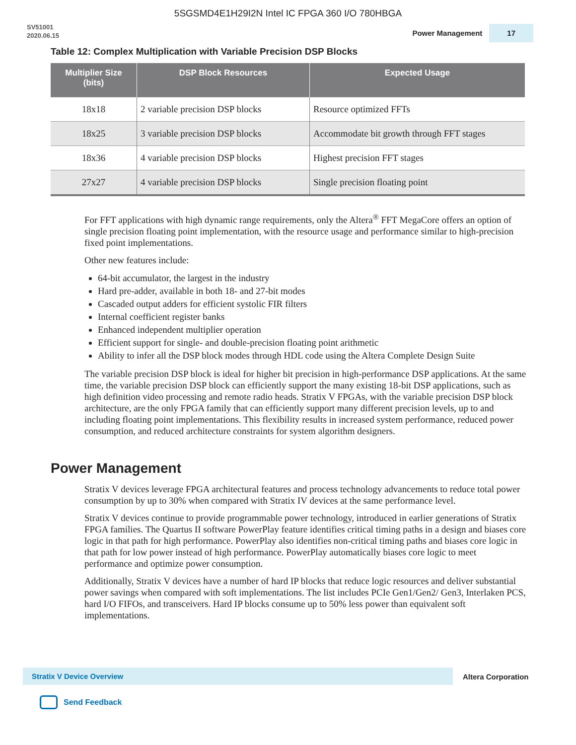5SGSMD4E1H29I2N Intel IC FPGA 360 I/O 780HBGA
SV51001
2020.06.15
Power Management 17
Table 12: Complex Multiplication with Variable Precision DSP Blocks
| Multiplier Size (bits) | DSP Block Resources | Expected Usage |
| --- | --- | --- |
| 18x18 | 2 variable precision DSP blocks | Resource optimized FFTs |
| 18x25 | 3 variable precision DSP blocks | Accommodate bit growth through FFT stages |
| 18x36 | 4 variable precision DSP blocks | Highest precision FFT stages |
| 27x27 | 4 variable precision DSP blocks | Single precision floating point |
For FFT applications with high dynamic range requirements, only the Altera<sup>®</sup> FFT MegaCore offers an option of single precision floating point implementation, with the resource usage and performance similar to high-precision fixed point implementations.
Other new features include:
64-bit accumulator, the largest in the industry
Hard pre-adder, available in both 18- and 27-bit modes
Cascaded output adders for efficient systolic FIR filters
Internal coefficient register banks
Enhanced independent multiplier operation
Efficient support for single- and double-precision floating point arithmetic
Ability to infer all the DSP block modes through HDL code using the Altera Complete Design Suite
The variable precision DSP block is ideal for higher bit precision in high-performance DSP applications. At the same time, the variable precision DSP block can efficiently support the many existing 18-bit DSP applications, such as high definition video processing and remote radio heads. Stratix V FPGAs, with the variable precision DSP block architecture, are the only FPGA family that can efficiently support many different precision levels, up to and including floating point implementations. This flexibility results in increased system performance, reduced power consumption, and reduced architecture constraints for system algorithm designers.
Power Management
Stratix V devices leverage FPGA architectural features and process technology advancements to reduce total power consumption by up to 30% when compared with Stratix IV devices at the same performance level.
Stratix V devices continue to provide programmable power technology, introduced in earlier generations of Stratix FPGA families. The Quartus II software PowerPlay feature identifies critical timing paths in a design and biases core logic in that path for high performance. PowerPlay also identifies non-critical timing paths and biases core logic in that path for low power instead of high performance. PowerPlay automatically biases core logic to meet performance and optimize power consumption.
Additionally, Stratix V devices have a number of hard IP blocks that reduce logic resources and deliver substantial power savings when compared with soft implementations. The list includes PCIe Gen1/Gen2/ Gen3, Interlaken PCS, hard I/O FIFOs, and transceivers. Hard IP blocks consume up to 50% less power than equivalent soft implementations.
Stratix V Device Overview Altera Corporation
Send Feedback